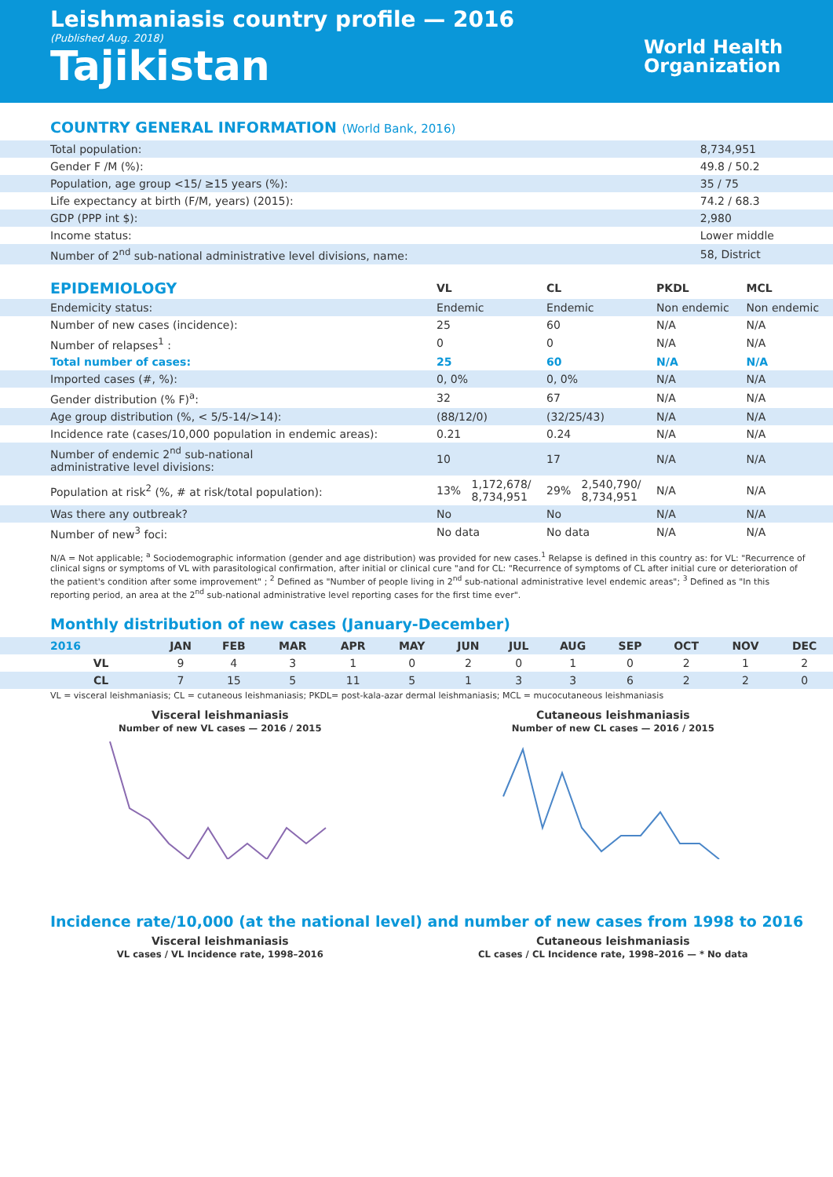Leishmaniasis country profile — 2016
(Published Aug. 2018)
Tajikistan
World Health
Organization
COUNTRY GENERAL INFORMATION (World Bank, 2016)
| Total population: | 8,734,951 |
| Gender F /M (%): | 49.8 / 50.2 |
| Population, age group <15/ ≥15 years (%): | 35 / 75 |
| Life expectancy at birth (F/M, years) (2015): | 74.2 / 68.3 |
| GDP (PPP int $): | 2,980 |
| Income status: | Lower middle |
| Number of 2<sup>nd</sup> sub-national administrative level divisions, name: | 58, District |
| EPIDEMIOLOGY | VL | | CL | | PKDL | MCL |
| --- | --- | --- | --- | --- | --- | --- |
| Endemicity status: | Endemic | | Endemic | | Non endemic | Non endemic |
| Number of new cases (incidence): | 25 | | 60 | | N/A | N/A |
| Number of relapses<sup>1</sup> : | 0 | | 0 | | N/A | N/A |
| Total number of cases: | 25 | | 60 | | N/A | N/A |
| Imported cases (#, %): | 0, 0% | | 0, 0% | | N/A | N/A |
| Gender distribution (% F)<sup>a</sup>: | 32 | | 67 | | N/A | N/A |
| Age group distribution (%, < 5/5-14/>14): | (88/12/0) | | (32/25/43) | | N/A | N/A |
| Incidence rate (cases/10,000 population in endemic areas): | 0.21 | | 0.24 | | N/A | N/A |
| Number of endemic 2<sup>nd</sup> sub-national administrative level divisions: | 10 | | 17 | | N/A | N/A |
| Population at risk<sup>2</sup> (%, # at risk/total population): | 13% | 1,172,678/ 8,734,951 | 29% | 2,540,790/ 8,734,951 | N/A | N/A |
| Was there any outbreak? | No | | No | | N/A | N/A |
| Number of new<sup>3</sup> foci: | No data | | No data | | N/A | N/A |
N/A = Not applicable; <sup>a</sup> Sociodemographic information (gender and age distribution) was provided for new cases.<sup>1</sup> Relapse is defined in this country as: for VL: "Recurrence of clinical signs or symptoms of VL with parasitological confirmation, after initial or clinical cure "and for CL: "Recurrence of symptoms of CL after initial cure or deterioration of the patient's condition after some improvement" ; <sup>2</sup> Defined as "Number of people living in 2<sup>nd</sup> sub-national administrative level endemic areas"; <sup>3</sup> Defined as "In this reporting period, an area at the 2<sup>nd</sup> sub-national administrative level reporting cases for the first time ever".
Monthly distribution of new cases (January-December)
| 2016 | JAN | FEB | MAR | APR | MAY | JUN | JUL | AUG | SEP | OCT | NOV | DEC |
| --- | --- | --- | --- | --- | --- | --- | --- | --- | --- | --- | --- | --- |
| VL | 9 | 4 | 3 | 1 | 0 | 2 | 0 | 1 | 0 | 2 | 1 | 2 |
| CL | 7 | 15 | 5 | 11 | 5 | 1 | 3 | 3 | 6 | 2 | 2 | 0 |
VL = visceral leishmaniasis; CL = cutaneous leishmaniasis; PKDL= post-kala-azar dermal leishmaniasis; MCL = mucocutaneous leishmaniasis
Visceral leishmaniasis
Number of new VL cases — 2016 / 2015
Cutaneous leishmaniasis
Number of new CL cases — 2016 / 2015
Incidence rate/10,000 (at the national level) and number of new cases from 1998 to 2016
Visceral leishmaniasis
VL cases / VL Incidence rate, 1998–2016
Cutaneous leishmaniasis
CL cases / CL Incidence rate, 1998–2016 — * No data